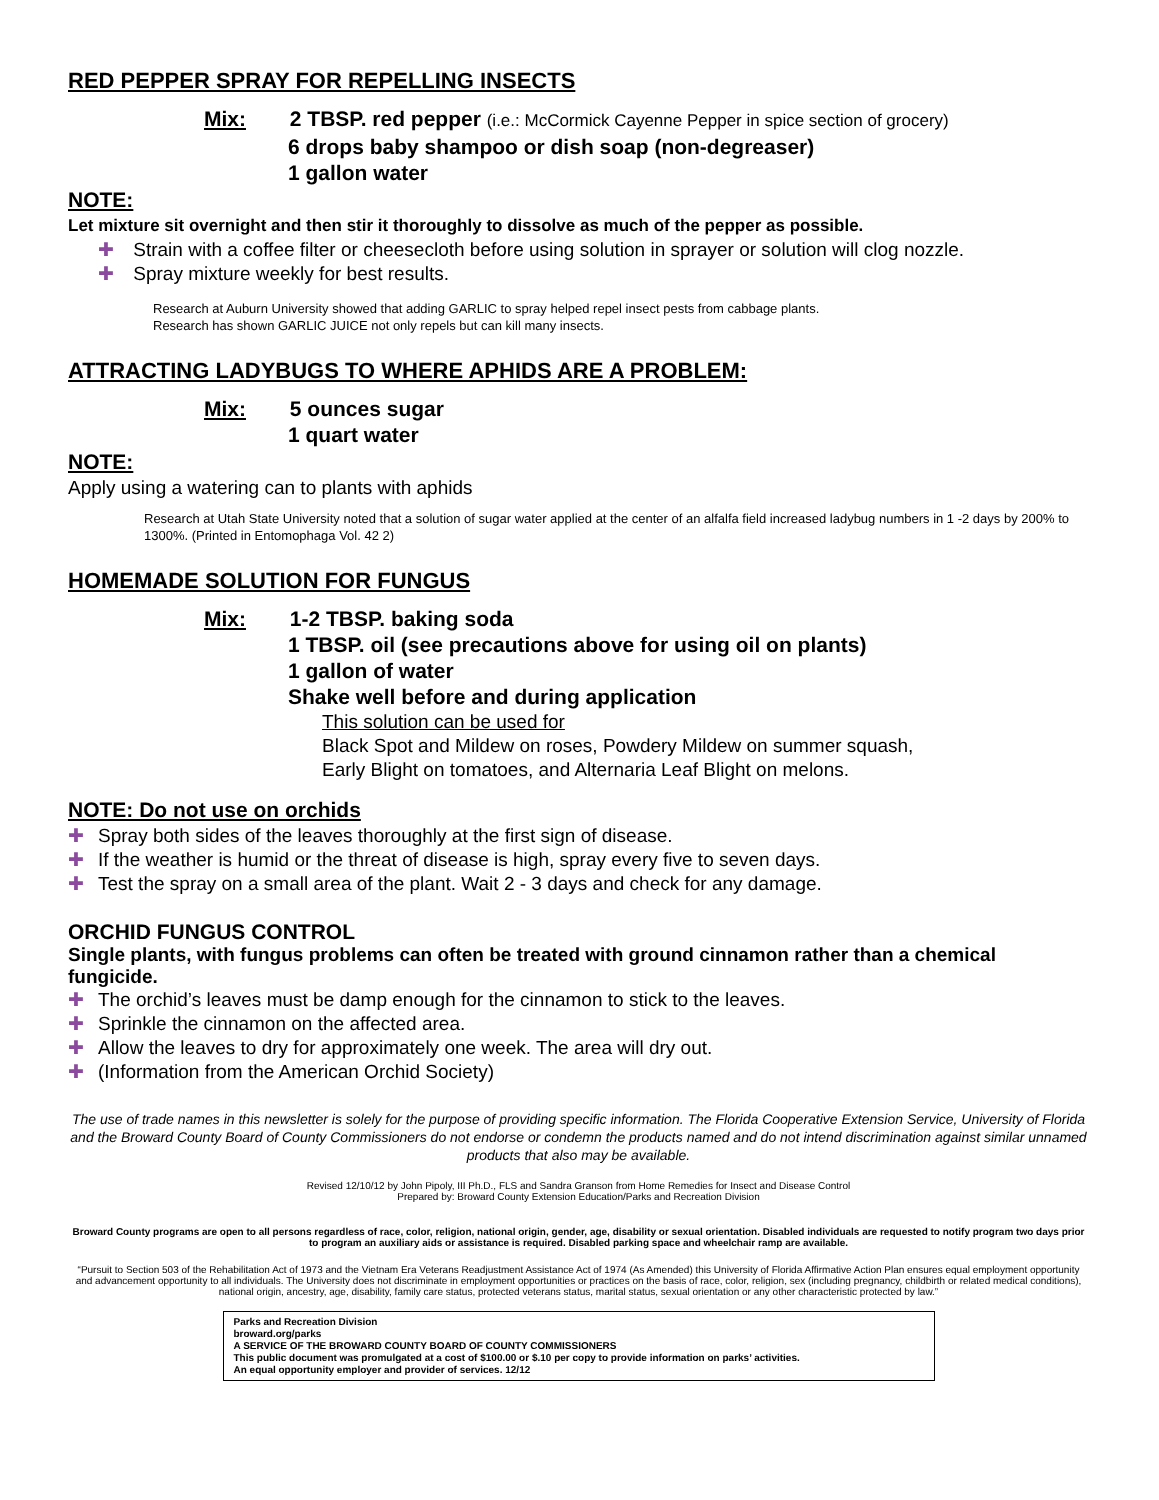RED PEPPER SPRAY FOR REPELLING INSECTS
Mix: 2 TBSP. red pepper (i.e.: McCormick Cayenne Pepper in spice section of grocery)
6 drops baby shampoo or dish soap (non-degreaser)
1 gallon water
NOTE:
Let mixture sit overnight and then stir it thoroughly to dissolve as much of the pepper as possible.
✚ Strain with a coffee filter or cheesecloth before using solution in sprayer or solution will clog nozzle.
✚ Spray mixture weekly for best results.
Research at Auburn University showed that adding GARLIC to spray helped repel insect pests from cabbage plants.
Research has shown GARLIC JUICE not only repels but can kill many insects.
ATTRACTING LADYBUGS TO WHERE APHIDS ARE A PROBLEM:
Mix: 5 ounces sugar
1 quart water
NOTE:
Apply using a watering can to plants with aphids
Research at Utah State University noted that a solution of sugar water applied at the center of an alfalfa field increased ladybug numbers in 1 -2 days by 200% to 1300%. (Printed in Entomophaga Vol. 42 2)
HOMEMADE SOLUTION FOR FUNGUS
Mix: 1-2 TBSP. baking soda
1 TBSP. oil (see precautions above for using oil on plants)
1 gallon of water
Shake well before and during application
This solution can be used for
Black Spot and Mildew on roses, Powdery Mildew on summer squash,
Early Blight on tomatoes, and Alternaria Leaf Blight on melons.
NOTE: Do not use on orchids
✚ Spray both sides of the leaves thoroughly at the first sign of disease.
✚ If the weather is humid or the threat of disease is high, spray every five to seven days.
✚ Test the spray on a small area of the plant. Wait 2 - 3 days and check for any damage.
ORCHID FUNGUS CONTROL
Single plants, with fungus problems can often be treated with ground cinnamon rather than a chemical fungicide.
✚ The orchid’s leaves must be damp enough for the cinnamon to stick to the leaves.
✚ Sprinkle the cinnamon on the affected area.
✚ Allow the leaves to dry for approximately one week. The area will dry out.
✚ (Information from the American Orchid Society)
The use of trade names in this newsletter is solely for the purpose of providing specific information. The Florida Cooperative Extension Service, University of Florida and the Broward County Board of County Commissioners do not endorse or condemn the products named and do not intend discrimination against similar unnamed products that also may be available.
Revised 12/10/12 by John Pipoly, III Ph.D., FLS and Sandra Granson from Home Remedies for Insect and Disease Control
Prepared by: Broward County Extension Education/Parks and Recreation Division
Broward County programs are open to all persons regardless of race, color, religion, national origin, gender, age, disability or sexual orientation. Disabled individuals are requested to notify program two days prior to program an auxiliary aids or assistance is required. Disabled parking space and wheelchair ramp are available.
“Pursuit to Section 503 of the Rehabilitation Act of 1973 and the Vietnam Era Veterans Readjustment Assistance Act of 1974 (As Amended) this University of Florida Affirmative Action Plan ensures equal employment opportunity and advancement opportunity to all individuals. The University does not discriminate in employment opportunities or practices on the basis of race, color, religion, sex (including pregnancy, childbirth or related medical conditions), national origin, ancestry, age, disability, family care status, protected veterans status, marital status, sexual orientation or any other characteristic protected by law.”
Parks and Recreation Division
broward.org/parks
A SERVICE OF THE BROWARD COUNTY BOARD OF COUNTY COMMISSIONERS
This public document was promulgated at a cost of $100.00 or $.10 per copy to provide information on parks’ activities.
An equal opportunity employer and provider of services. 12/12